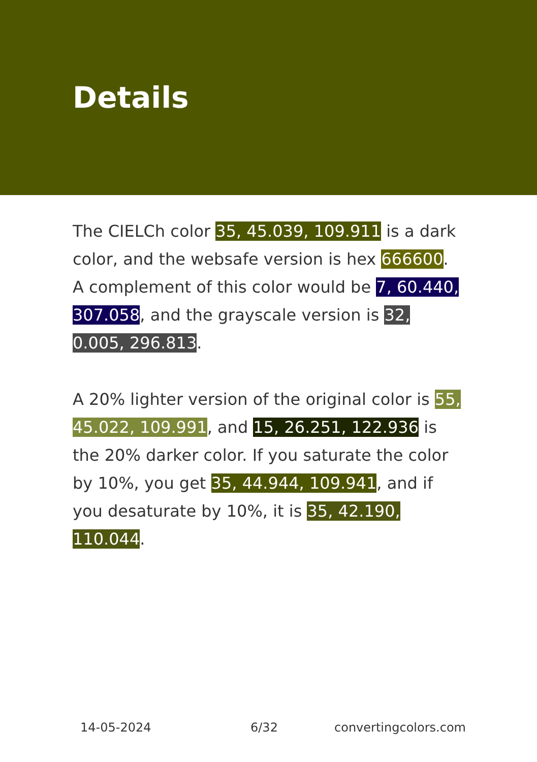Details
The CIELCh color 35, 45.039, 109.911 is a dark color, and the websafe version is hex 666600. A complement of this color would be 7, 60.440, 307.058, and the grayscale version is 32, 0.005, 296.813.
A 20% lighter version of the original color is 55, 45.022, 109.991, and 15, 26.251, 122.936 is the 20% darker color. If you saturate the color by 10%, you get 35, 44.944, 109.941, and if you desaturate by 10%, it is 35, 42.190, 110.044.
14-05-2024 6/32 convertingcolors.com